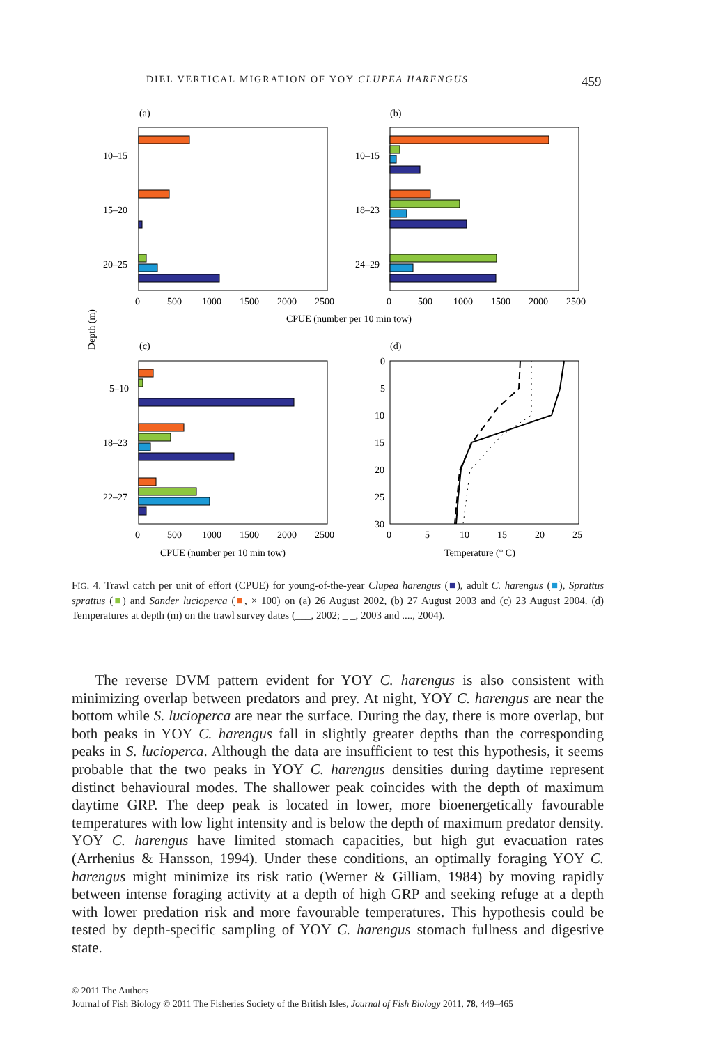DIEL VERTICAL MIGRATION OF YOY CLUPEA HARENGUS 459
(a)
(b)
10–15
15–20
20–25
10–15
18–23
24–29
0
500
1000
1500
2000
2500
0
500
1000
1500
2000
2500
CPUE (number per 10 min tow)
Depth (m)
(c)
(d)
5–10
18–23
22–27
0
5
10
15
20
25
30
0
500
1000
1500
2000
2500
0
5
10
15
20
25
CPUE (number per 10 min tow)
Temperature (° C)
FIG. 4. Trawl catch per unit of effort (CPUE) for young-of-the-year Clupea harengus (■), adult C. harengus (■), Sprattus sprattus (■) and Sander lucioperca (■, × 100) on (a) 26 August 2002, (b) 27 August 2003 and (c) 23 August 2004. (d) Temperatures at depth (m) on the trawl survey dates (___, 2002; _ _, 2003 and ...., 2004).
The reverse DVM pattern evident for YOY C. harengus is also consistent with minimizing overlap between predators and prey. At night, YOY C. harengus are near the bottom while S. lucioperca are near the surface. During the day, there is more overlap, but both peaks in YOY C. harengus fall in slightly greater depths than the corresponding peaks in S. lucioperca. Although the data are insufficient to test this hypothesis, it seems probable that the two peaks in YOY C. harengus densities during daytime represent distinct behavioural modes. The shallower peak coincides with the depth of maximum daytime GRP. The deep peak is located in lower, more bioenergetically favourable temperatures with low light intensity and is below the depth of maximum predator density. YOY C. harengus have limited stomach capacities, but high gut evacuation rates (Arrhenius & Hansson, 1994). Under these conditions, an optimally foraging YOY C. harengus might minimize its risk ratio (Werner & Gilliam, 1984) by moving rapidly between intense foraging activity at a depth of high GRP and seeking refuge at a depth with lower predation risk and more favourable temperatures. This hypothesis could be tested by depth-specific sampling of YOY C. harengus stomach fullness and digestive state.
© 2011 The Authors
Journal of Fish Biology © 2011 The Fisheries Society of the British Isles, Journal of Fish Biology 2011, 78, 449–465